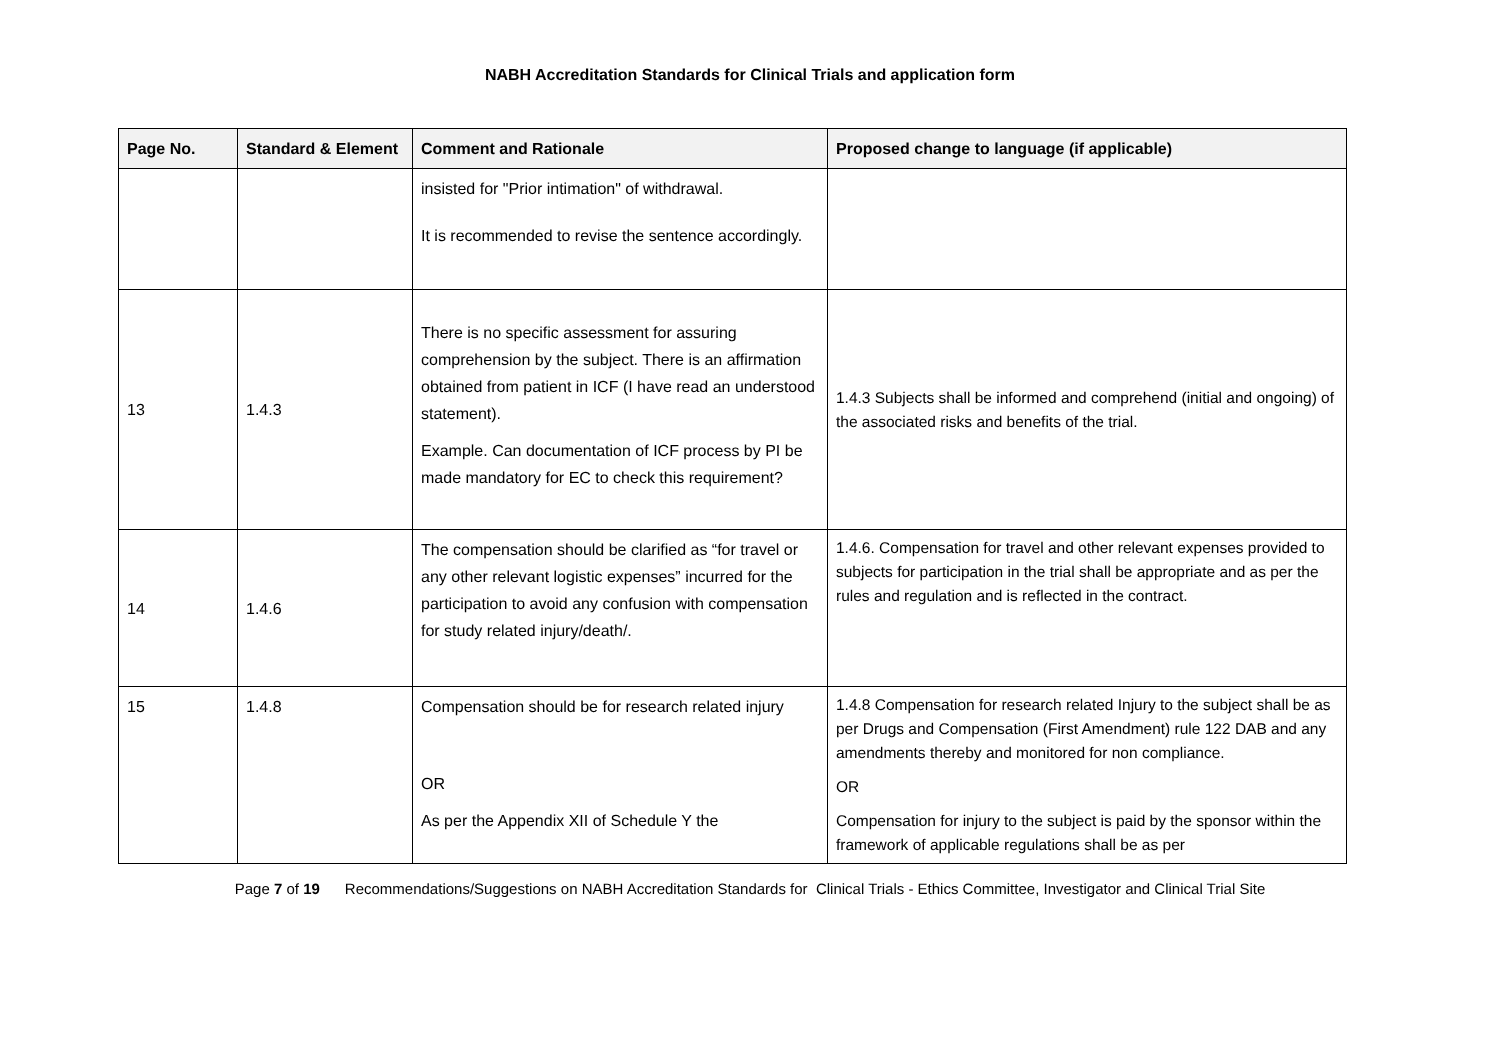NABH Accreditation Standards for Clinical Trials and application form
| Page No. | Standard & Element | Comment and Rationale | Proposed change to language (if applicable) |
| --- | --- | --- | --- |
| | | insisted for "Prior intimation" of withdrawal. It is recommended to revise the sentence accordingly. | |
| 13 | 1.4.3 | There is no specific assessment for assuring comprehension by the subject. There is an affirmation obtained from patient in ICF (I have read an understood statement). Example. Can documentation of ICF process by PI be made mandatory for EC to check this requirement? | 1.4.3 Subjects shall be informed and comprehend (initial and ongoing) of the associated risks and benefits of the trial. |
| 14 | 1.4.6 | The compensation should be clarified as “for travel or any other relevant logistic expenses” incurred for the participation to avoid any confusion with compensation for study related injury/death/. | 1.4.6. Compensation for travel and other relevant expenses provided to subjects for participation in the trial shall be appropriate and as per the rules and regulation and is reflected in the contract. |
| 15 | 1.4.8 | Compensation should be for research related injury OR As per the Appendix XII of Schedule Y the | 1.4.8 Compensation for research related Injury to the subject shall be as per Drugs and Compensation (First Amendment) rule 122 DAB and any amendments thereby and monitored for non compliance. OR Compensation for injury to the subject is paid by the sponsor within the framework of applicable regulations shall be as per |
Page 7 of 19 Recommendations/Suggestions on NABH Accreditation Standards for Clinical Trials - Ethics Committee, Investigator and Clinical Trial Site